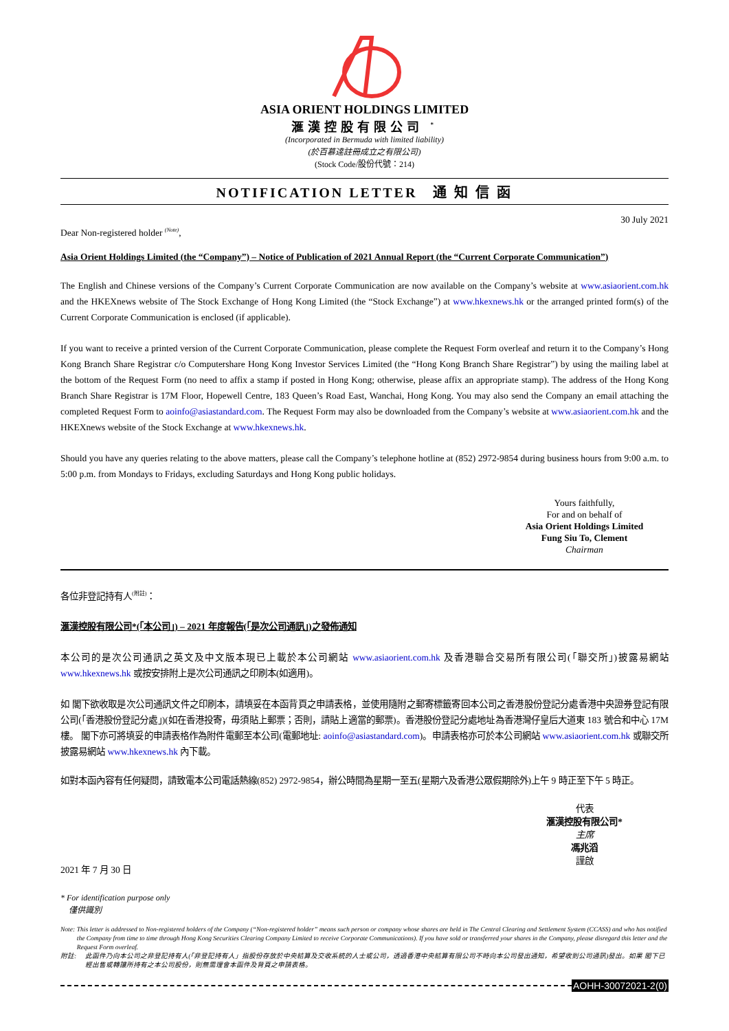ASIA ORIENT HOLDINGS LIMITED
滙漢控股有限公司 <sup>*</sup>
(Incorporated in Bermuda with limited liability)
(於百慕達註冊成立之有限公司)
(Stock Code/股份代號：214)
NOTIFICATION LETTER　通 知 信 函
Dear Non-registered holder <sup>(Note)</sup>, 30 July 2021
Asia Orient Holdings Limited (the “Company”) – Notice of Publication of 2021 Annual Report (the “Current Corporate Communication”)
The English and Chinese versions of the Company’s Current Corporate Communication are now available on the Company’s website at www.asiaorient.com.hk and the HKEXnews website of The Stock Exchange of Hong Kong Limited (the “Stock Exchange”) at www.hkexnews.hk or the arranged printed form(s) of the Current Corporate Communication is enclosed (if applicable).
If you want to receive a printed version of the Current Corporate Communication, please complete the Request Form overleaf and return it to the Company’s Hong Kong Branch Share Registrar c/o Computershare Hong Kong Investor Services Limited (the “Hong Kong Branch Share Registrar”) by using the mailing label at the bottom of the Request Form (no need to affix a stamp if posted in Hong Kong; otherwise, please affix an appropriate stamp). The address of the Hong Kong Branch Share Registrar is 17M Floor, Hopewell Centre, 183 Queen’s Road East, Wanchai, Hong Kong. You may also send the Company an email attaching the completed Request Form to aoinfo@asiastandard.com. The Request Form may also be downloaded from the Company’s website at www.asiaorient.com.hk and the HKEXnews website of the Stock Exchange at www.hkexnews.hk.
Should you have any queries relating to the above matters, please call the Company’s telephone hotline at (852) 2972-9854 during business hours from 9:00 a.m. to 5:00 p.m. from Mondays to Fridays, excluding Saturdays and Hong Kong public holidays.
Yours faithfully,
For and on behalf of
Asia Orient Holdings Limited
Fung Siu To, Clement
Chairman
各位非登記持有人<sup>(附註)</sup>：
滙漢控股有限公司*(「本公司」) – 2021 年度報告(「是次公司通訊」)之發佈通知
本公司的是次公司通訊之英文及中文版本現已上載於本公司網站 www.asiaorient.com.hk 及香港聯合交易所有限公司(「聯交所」)披露易網站 www.hkexnews.hk 或按安排附上是次公司通訊之印刷本(如適用)。
如 閣下欲收取是次公司通訊文件之印刷本，請填妥在本函背頁之申請表格，並使用隨附之郵寄標籤寄回本公司之香港股份登記分處香港中央證券登記有限公司(「香港股份登記分處」)(如在香港投寄，毋須貼上郵票；否則，請貼上適當的郵票)。香港股份登記分處地址為香港灣仔皇后大道東 183 號合和中心 17M 樓。 閣下亦可將填妥的申請表格作為附件電郵至本公司(電郵地址: aoinfo@asiastandard.com)。申請表格亦可於本公司網站 www.asiaorient.com.hk 或聯交所披露易網站 www.hkexnews.hk 內下載。
如對本函內容有任何疑問，請致電本公司電話熱線(852) 2972-9854，辦公時間為星期一至五(星期六及香港公眾假期除外)上午 9 時正至下午 5 時正。
代表
滙漢控股有限公司*
主席
馮兆滔
謹啟
2021 年 7 月 30 日
* For identification purpose only
　僅供識別
Note: This letter is addressed to Non-registered holders of the Company (“Non-registered holder” means such person or company whose shares are held in The Central Clearing and Settlement System (CCASS) and who has notified the Company from time to time through Hong Kong Securities Clearing Company Limited to receive Corporate Communications). If you have sold or transferred your shares in the Company, please disregard this letter and the Request Form overleaf.
附註: 此函件乃向本公司之非登記持有人(「非登記持有人」指股份存放於中央結算及交收系統的人士或公司，透過香港中央結算有限公司不時向本公司發出通知，希望收到公司通訊)發出。如果 閣下已經出售或轉讓所持有之本公司股份，則無需理會本函件及背頁之申請表格。
AOHH-30072021-2(0)